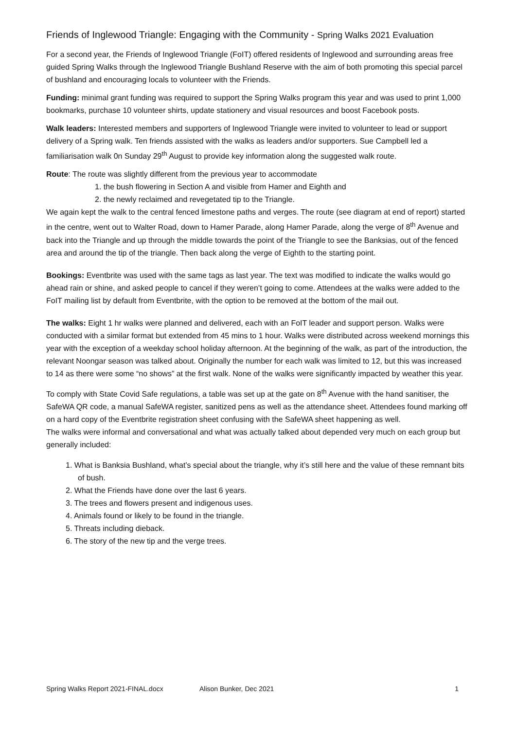Friends of Inglewood Triangle: Engaging with the Community - Spring Walks 2021 Evaluation
For a second year, the Friends of Inglewood Triangle (FoIT) offered residents of Inglewood and surrounding areas free guided Spring Walks through the Inglewood Triangle Bushland Reserve with the aim of both promoting this special parcel of bushland and encouraging locals to volunteer with the Friends.
Funding: minimal grant funding was required to support the Spring Walks program this year and was used to print 1,000 bookmarks, purchase 10 volunteer shirts, update stationery and visual resources and boost Facebook posts.
Walk leaders: Interested members and supporters of Inglewood Triangle were invited to volunteer to lead or support delivery of a Spring walk. Ten friends assisted with the walks as leaders and/or supporters. Sue Campbell led a familiarisation walk 0n Sunday 29<sup>th</sup> August to provide key information along the suggested walk route.
Route: The route was slightly different from the previous year to accommodate
1. the bush flowering in Section A and visible from Hamer and Eighth and
2. the newly reclaimed and revegetated tip to the Triangle.
We again kept the walk to the central fenced limestone paths and verges. The route (see diagram at end of report) started in the centre, went out to Walter Road, down to Hamer Parade, along Hamer Parade, along the verge of 8<sup>th</sup> Avenue and back into the Triangle and up through the middle towards the point of the Triangle to see the Banksias, out of the fenced area and around the tip of the triangle. Then back along the verge of Eighth to the starting point.
Bookings: Eventbrite was used with the same tags as last year. The text was modified to indicate the walks would go ahead rain or shine, and asked people to cancel if they weren’t going to come. Attendees at the walks were added to the FoIT mailing list by default from Eventbrite, with the option to be removed at the bottom of the mail out.
The walks: Eight 1 hr walks were planned and delivered, each with an FoIT leader and support person. Walks were conducted with a similar format but extended from 45 mins to 1 hour. Walks were distributed across weekend mornings this year with the exception of a weekday school holiday afternoon. At the beginning of the walk, as part of the introduction, the relevant Noongar season was talked about. Originally the number for each walk was limited to 12, but this was increased to 14 as there were some “no shows” at the first walk. None of the walks were significantly impacted by weather this year.
To comply with State Covid Safe regulations, a table was set up at the gate on 8<sup>th</sup> Avenue with the hand sanitiser, the SafeWA QR code, a manual SafeWA register, sanitized pens as well as the attendance sheet. Attendees found marking off on a hard copy of the Eventbrite registration sheet confusing with the SafeWA sheet happening as well.
The walks were informal and conversational and what was actually talked about depended very much on each group but generally included:
1. What is Banksia Bushland, what’s special about the triangle, why it’s still here and the value of these remnant bits of bush.
2. What the Friends have done over the last 6 years.
3. The trees and flowers present and indigenous uses.
4. Animals found or likely to be found in the triangle.
5. Threats including dieback.
6. The story of the new tip and the verge trees.
Spring Walks Report 2021-FINAL.docx Alison Bunker, Dec 2021 1